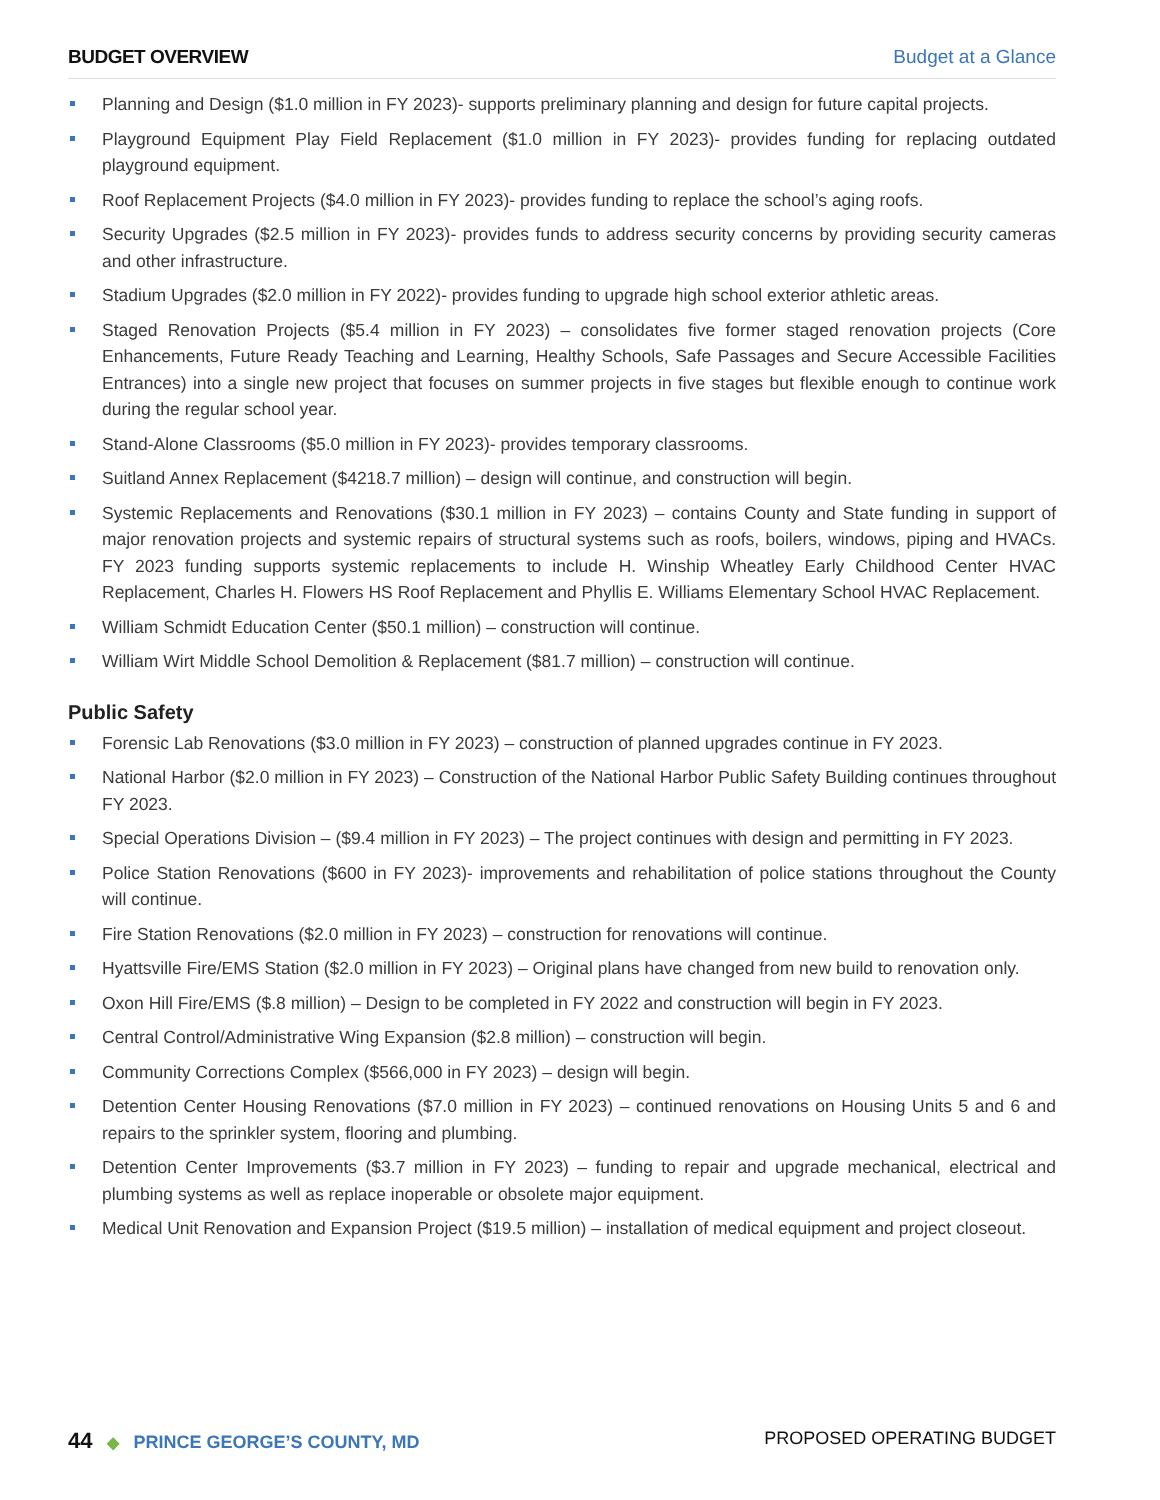BUDGET OVERVIEW Budget at a Glance
Planning and Design ($1.0 million in FY 2023)- supports preliminary planning and design for future capital projects.
Playground Equipment Play Field Replacement ($1.0 million in FY 2023)- provides funding for replacing outdated playground equipment.
Roof Replacement Projects ($4.0 million in FY 2023)- provides funding to replace the school’s aging roofs.
Security Upgrades ($2.5 million in FY 2023)- provides funds to address security concerns by providing security cameras and other infrastructure.
Stadium Upgrades ($2.0 million in FY 2022)- provides funding to upgrade high school exterior athletic areas.
Staged Renovation Projects ($5.4 million in FY 2023) – consolidates five former staged renovation projects (Core Enhancements, Future Ready Teaching and Learning, Healthy Schools, Safe Passages and Secure Accessible Facilities Entrances) into a single new project that focuses on summer projects in five stages but flexible enough to continue work during the regular school year.
Stand-Alone Classrooms ($5.0 million in FY 2023)- provides temporary classrooms.
Suitland Annex Replacement ($4218.7 million) – design will continue, and construction will begin.
Systemic Replacements and Renovations ($30.1 million in FY 2023) – contains County and State funding in support of major renovation projects and systemic repairs of structural systems such as roofs, boilers, windows, piping and HVACs. FY 2023 funding supports systemic replacements to include H. Winship Wheatley Early Childhood Center HVAC Replacement, Charles H. Flowers HS Roof Replacement and Phyllis E. Williams Elementary School HVAC Replacement.
William Schmidt Education Center ($50.1 million) – construction will continue.
William Wirt Middle School Demolition & Replacement ($81.7 million) – construction will continue.
Public Safety
Forensic Lab Renovations ($3.0 million in FY 2023) – construction of planned upgrades continue in FY 2023.
National Harbor ($2.0 million in FY 2023) – Construction of the National Harbor Public Safety Building continues throughout FY 2023.
Special Operations Division – ($9.4 million in FY 2023) – The project continues with design and permitting in FY 2023.
Police Station Renovations ($600 in FY 2023)- improvements and rehabilitation of police stations throughout the County will continue.
Fire Station Renovations ($2.0 million in FY 2023) – construction for renovations will continue.
Hyattsville Fire/EMS Station ($2.0 million in FY 2023) – Original plans have changed from new build to renovation only.
Oxon Hill Fire/EMS ($.8 million) – Design to be completed in FY 2022 and construction will begin in FY 2023.
Central Control/Administrative Wing Expansion ($2.8 million) – construction will begin.
Community Corrections Complex ($566,000 in FY 2023) – design will begin.
Detention Center Housing Renovations ($7.0 million in FY 2023) – continued renovations on Housing Units 5 and 6 and repairs to the sprinkler system, flooring and plumbing.
Detention Center Improvements ($3.7 million in FY 2023) – funding to repair and upgrade mechanical, electrical and plumbing systems as well as replace inoperable or obsolete major equipment.
Medical Unit Renovation and Expansion Project ($19.5 million) – installation of medical equipment and project closeout.
44 ◆ PRINCE GEORGE’S COUNTY, MD
PROPOSED OPERATING BUDGET